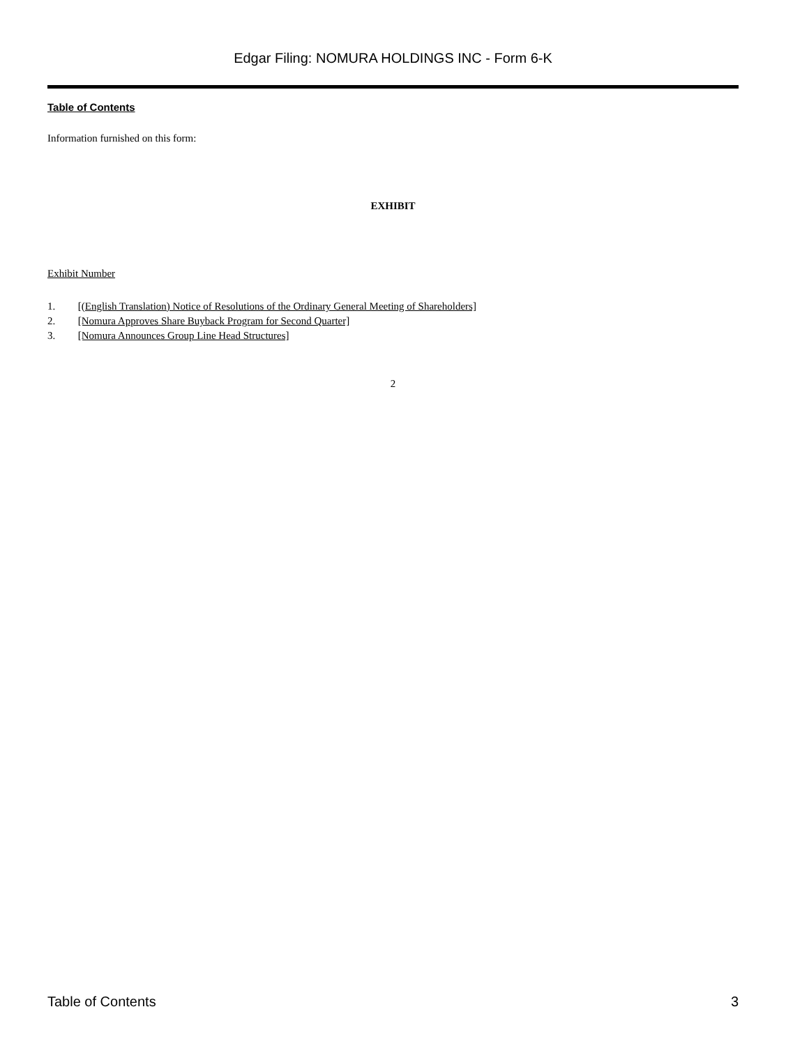Edgar Filing: NOMURA HOLDINGS INC - Form 6-K
Table of Contents
Information furnished on this form:
EXHIBIT
Exhibit Number
1. [(English Translation) Notice of Resolutions of the Ordinary General Meeting of Shareholders]
2. [Nomura Approves Share Buyback Program for Second Quarter]
3. [Nomura Announces Group Line Head Structures]
2
Table of Contents 3